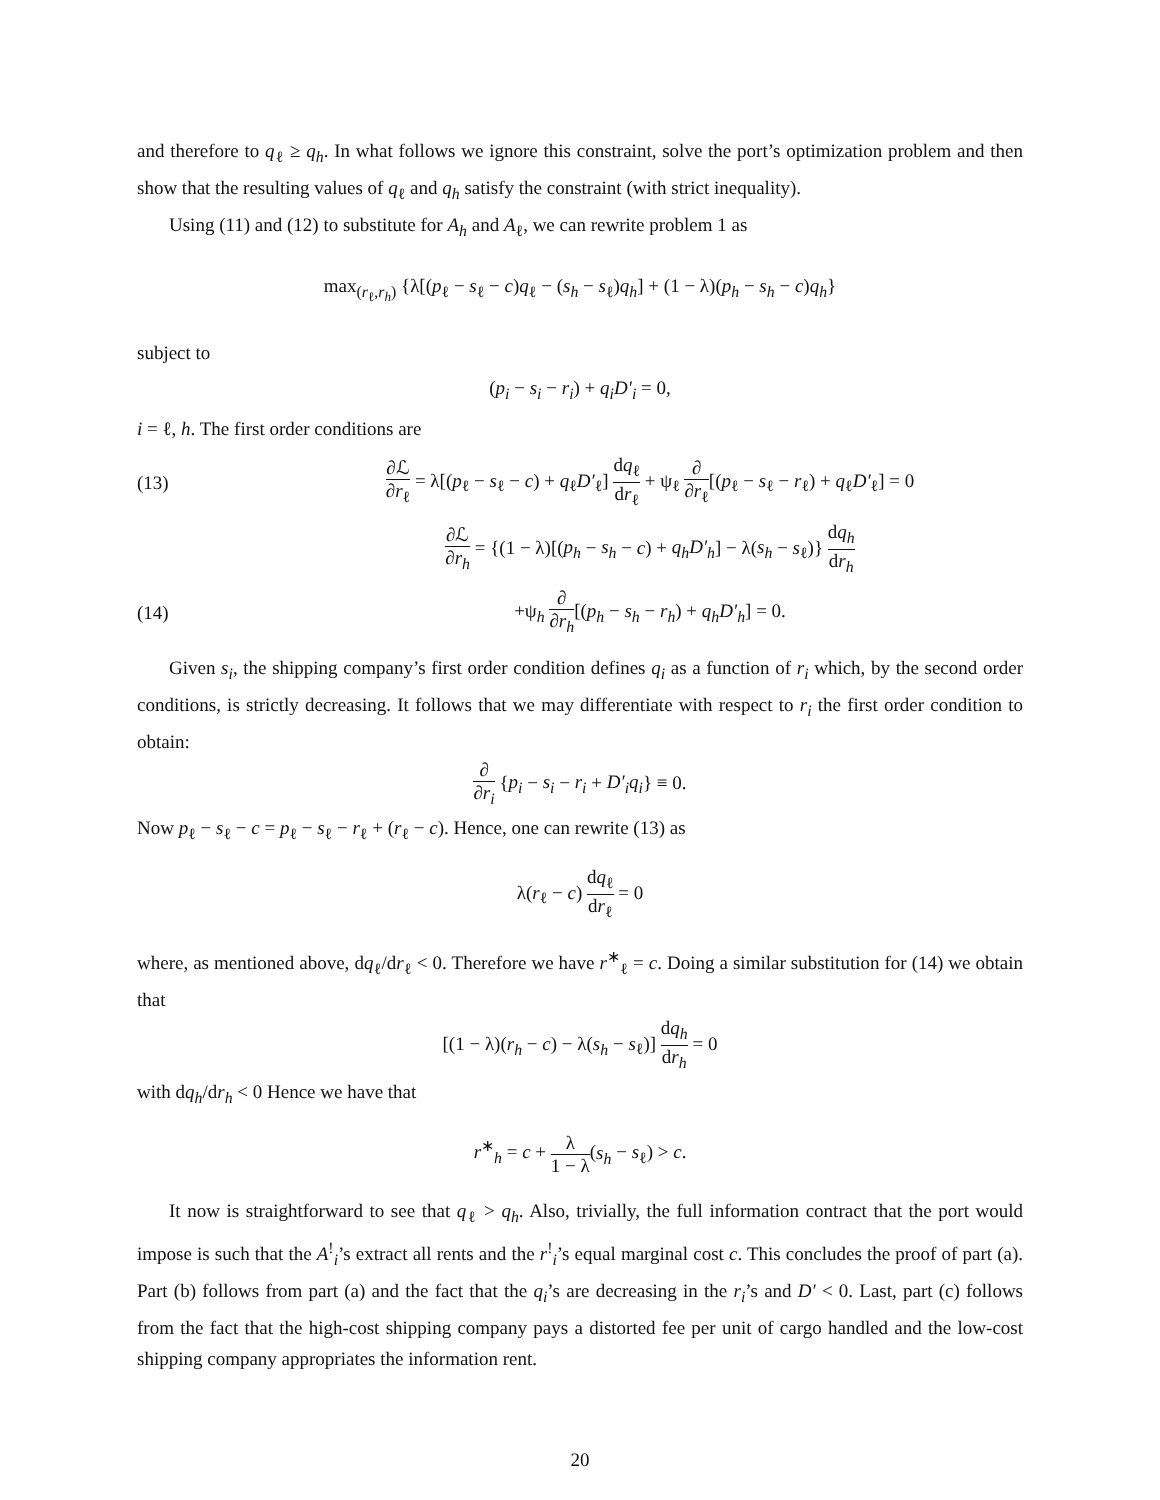and therefore to q<sub>ℓ</sub> ≥ q<sub>h</sub>. In what follows we ignore this constraint, solve the port’s optimization problem and then show that the resulting values of q<sub>ℓ</sub> and q<sub>h</sub> satisfy the constraint (with strict inequality).
Using (11) and (12) to substitute for A<sub>h</sub> and A<sub>ℓ</sub>, we can rewrite problem 1 as
max<sub>(r<sub>ℓ</sub>,r<sub>h</sub>)</sub> {λ[(p<sub>ℓ</sub> − s<sub>ℓ</sub> − c)q<sub>ℓ</sub> − (s<sub>h</sub> − s<sub>ℓ</sub>)q<sub>h</sub>] + (1 − λ)(p<sub>h</sub> − s<sub>h</sub> − c)q<sub>h</sub>}
subject to
(p<sub>i</sub> − s<sub>i</sub> − r<sub>i</sub>) + q<sub>i</sub>D′<sub>i</sub> = 0,
i = ℓ, h. The first order conditions are
(13) ∂ℒ ∂r<sub>ℓ</sub> = λ[(p<sub>ℓ</sub> − s<sub>ℓ</sub> − c) + q<sub>ℓ</sub>D′<sub>ℓ</sub>] dq<sub>ℓ</sub> dr<sub>ℓ</sub> + ψ<sub>ℓ</sub> ∂ ∂r<sub>ℓ</sub>[(p<sub>ℓ</sub> − s<sub>ℓ</sub> − r<sub>ℓ</sub>) + q<sub>ℓ</sub>D′<sub>ℓ</sub>] = 0
∂ℒ ∂r<sub>h</sub> = {(1 − λ)[(p<sub>h</sub> − s<sub>h</sub> − c) + q<sub>h</sub>D′<sub>h</sub>] − λ(s<sub>h</sub> − s<sub>ℓ</sub>)} dq<sub>h</sub> dr<sub>h</sub>
(14) +ψ<sub>h</sub> ∂ ∂r<sub>h</sub>[(p<sub>h</sub> − s<sub>h</sub> − r<sub>h</sub>) + q<sub>h</sub>D′<sub>h</sub>] = 0.
Given s<sub>i</sub>, the shipping company’s first order condition defines q<sub>i</sub> as a function of r<sub>i</sub> which, by the second order conditions, is strictly decreasing. It follows that we may differentiate with respect to r<sub>i</sub> the first order condition to obtain:
∂ ∂r<sub>i</sub> {p<sub>i</sub> − s<sub>i</sub> − r<sub>i</sub> + D′<sub>i</sub>q<sub>i</sub>} ≡ 0.
Now p<sub>ℓ</sub> − s<sub>ℓ</sub> − c = p<sub>ℓ</sub> − s<sub>ℓ</sub> − r<sub>ℓ</sub> + (r<sub>ℓ</sub> − c). Hence, one can rewrite (13) as
λ(r<sub>ℓ</sub> − c) dq<sub>ℓ</sub> dr<sub>ℓ</sub> = 0
where, as mentioned above, dq<sub>ℓ</sub>/dr<sub>ℓ</sub> < 0. Therefore we have r<sup>∗</sup><sub>ℓ</sub> = c. Doing a similar substitution for (14) we obtain that
[(1 − λ)(r<sub>h</sub> − c) − λ(s<sub>h</sub> − s<sub>ℓ</sub>)] dq<sub>h</sub> dr<sub>h</sub> = 0
with dq<sub>h</sub>/dr<sub>h</sub> < 0 Hence we have that
r<sup>∗</sup><sub>h</sub> = c + λ 1 − λ(s<sub>h</sub> − s<sub>ℓ</sub>) > c.
It now is straightforward to see that q<sub>ℓ</sub> > q<sub>h</sub>. Also, trivially, the full information contract that the port would impose is such that the A<sup>!</sup><sub>i</sub>’s extract all rents and the r<sup>!</sup><sub>i</sub>’s equal marginal cost c. This concludes the proof of part (a). Part (b) follows from part (a) and the fact that the q<sub>i</sub>’s are decreasing in the r<sub>i</sub>’s and D′ < 0. Last, part (c) follows from the fact that the high-cost shipping company pays a distorted fee per unit of cargo handled and the low-cost shipping company appropriates the information rent.
20